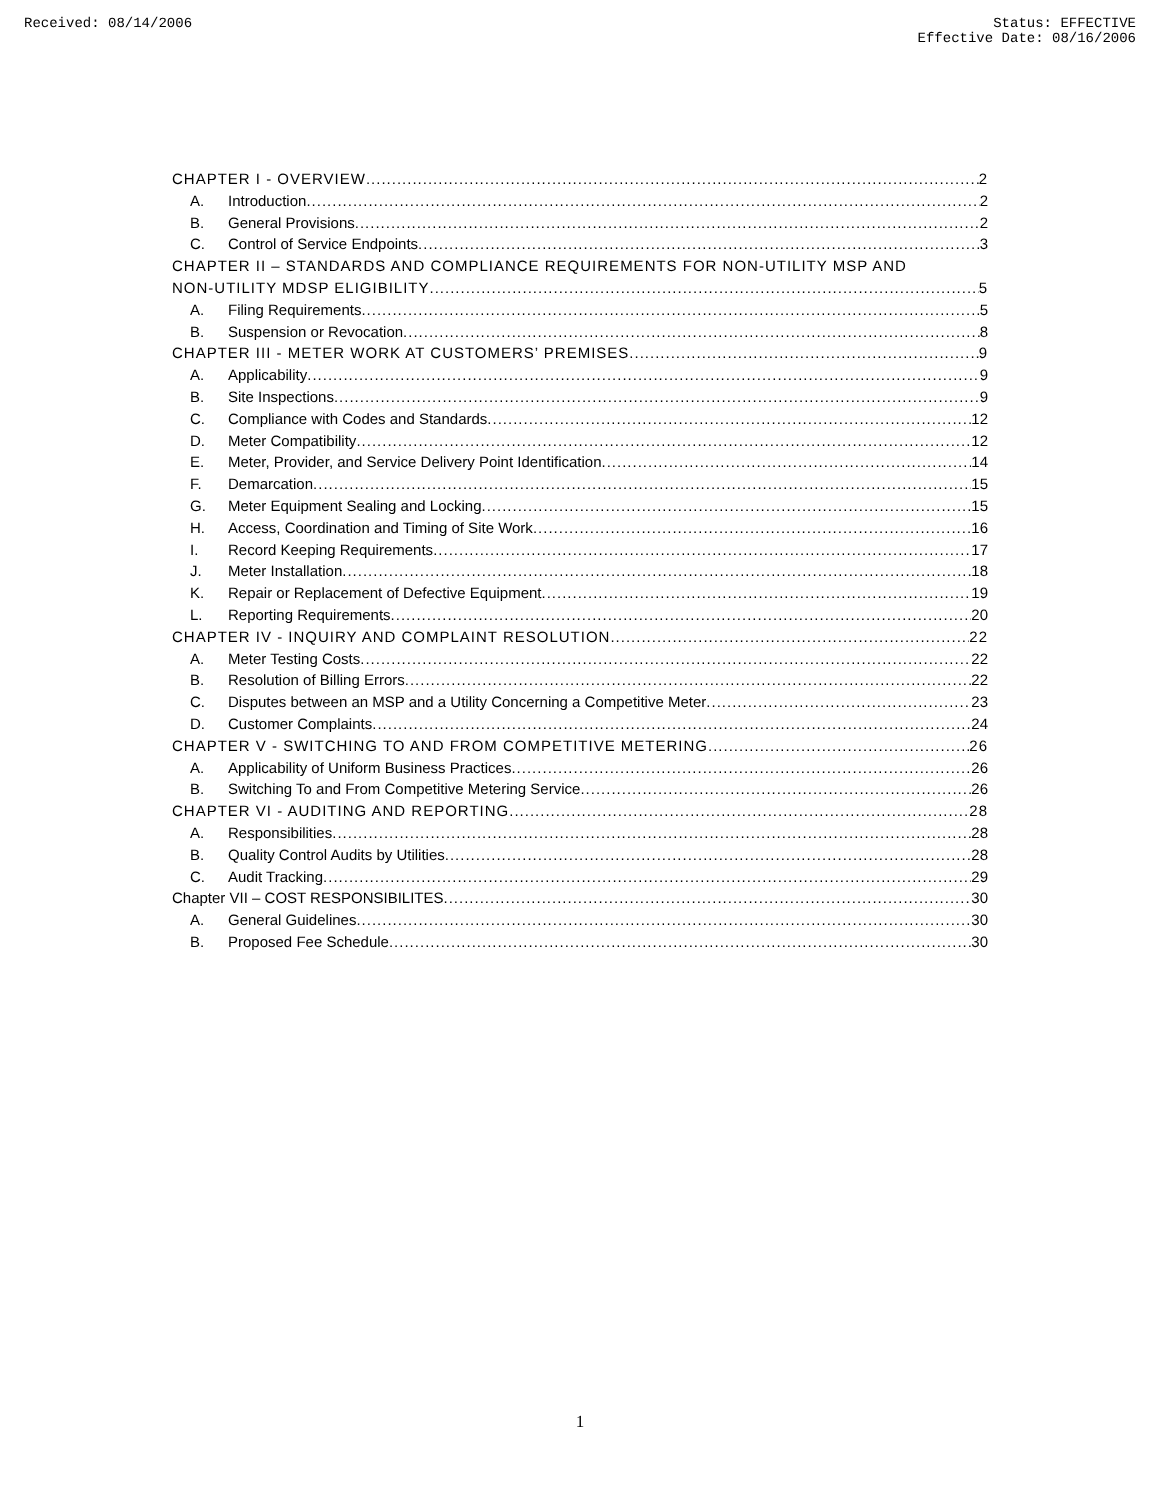Received: 08/14/2006 Status: EFFECTIVE
Effective Date: 08/16/2006
CHAPTER I - OVERVIEW 2
A. Introduction 2
B. General Provisions 2
C. Control of Service Endpoints 3
CHAPTER II – STANDARDS AND COMPLIANCE REQUIREMENTS FOR NON-UTILITY MSP AND
NON-UTILITY MDSP ELIGIBILITY 5
A. Filing Requirements 5
B. Suspension or Revocation 8
CHAPTER III - METER WORK AT CUSTOMERS’ PREMISES 9
A. Applicability 9
B. Site Inspections 9
C. Compliance with Codes and Standards 12
D. Meter Compatibility 12
E. Meter, Provider, and Service Delivery Point Identification 14
F. Demarcation 15
G. Meter Equipment Sealing and Locking 15
H. Access, Coordination and Timing of Site Work 16
I. Record Keeping Requirements 17
J. Meter Installation 18
K. Repair or Replacement of Defective Equipment 19
L. Reporting Requirements 20
CHAPTER IV - INQUIRY AND COMPLAINT RESOLUTION 22
A. Meter Testing Costs 22
B. Resolution of Billing Errors 22
C. Disputes between an MSP and a Utility Concerning a Competitive Meter 23
D. Customer Complaints 24
CHAPTER V - SWITCHING TO AND FROM COMPETITIVE METERING 26
A. Applicability of Uniform Business Practices 26
B. Switching To and From Competitive Metering Service 26
CHAPTER VI - AUDITING AND REPORTING 28
A. Responsibilities 28
B. Quality Control Audits by Utilities 28
C. Audit Tracking 29
Chapter VII – COST RESPONSIBILITES 30
A. General Guidelines 30
B. Proposed Fee Schedule 30
1